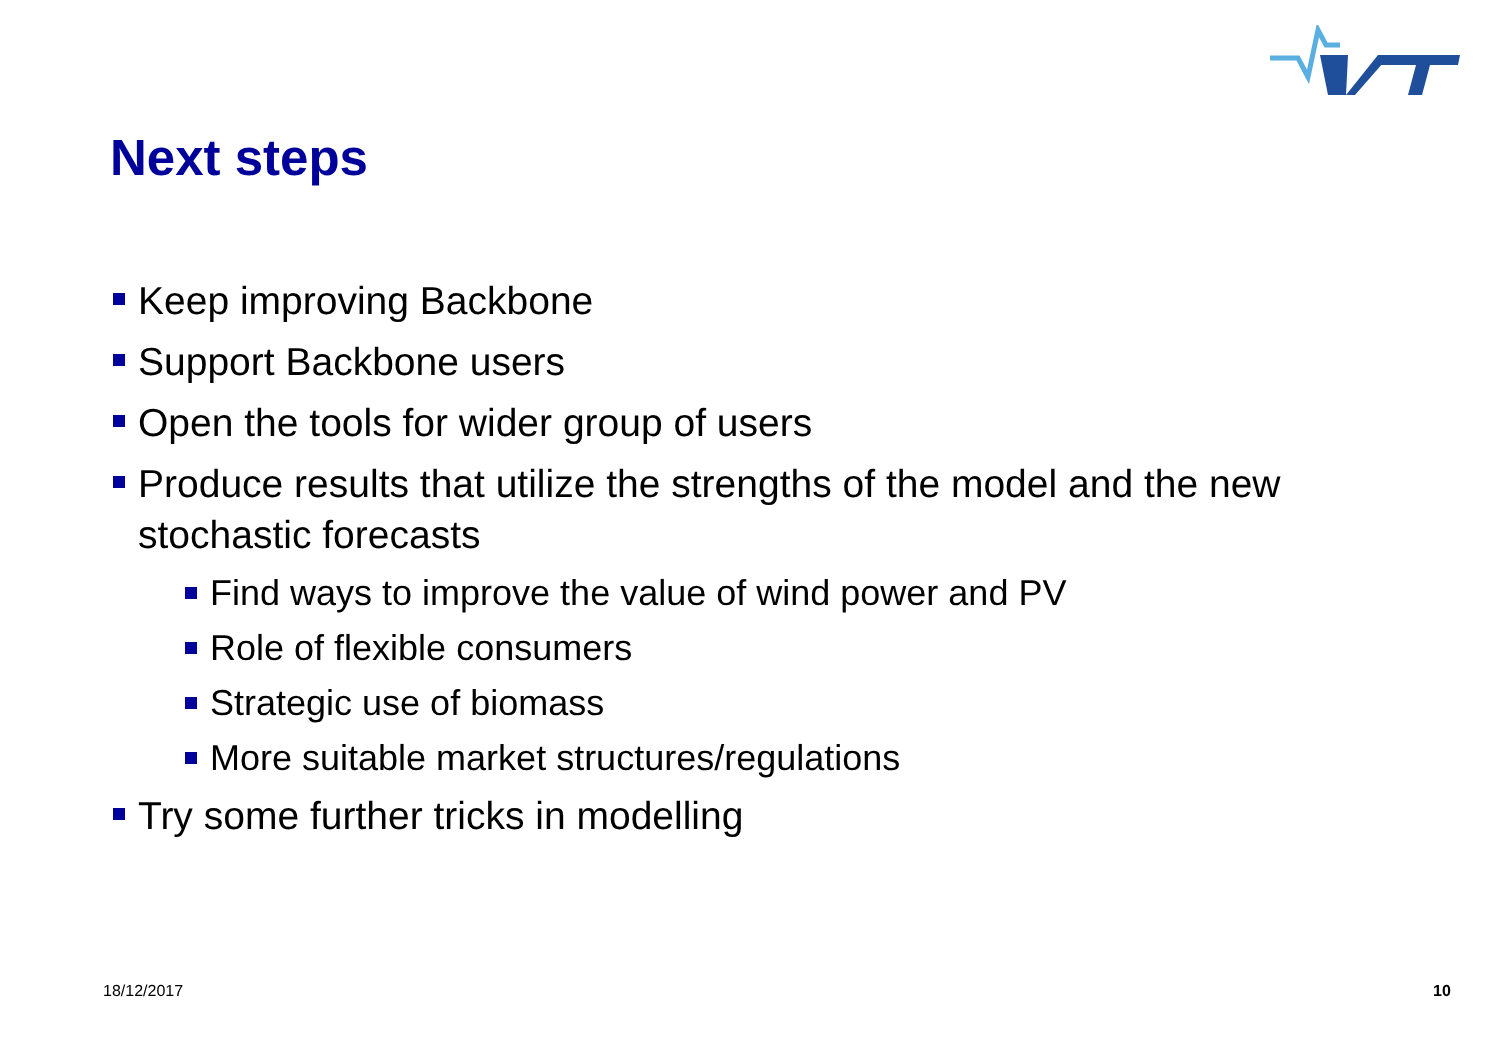Next steps
Keep improving Backbone
Support Backbone users
Open the tools for wider group of users
Produce results that utilize the strengths of the model and the new stochastic forecasts
Find ways to improve the value of wind power and PV
Role of flexible consumers
Strategic use of biomass
More suitable market structures/regulations
Try some further tricks in modelling
18/12/2017 10